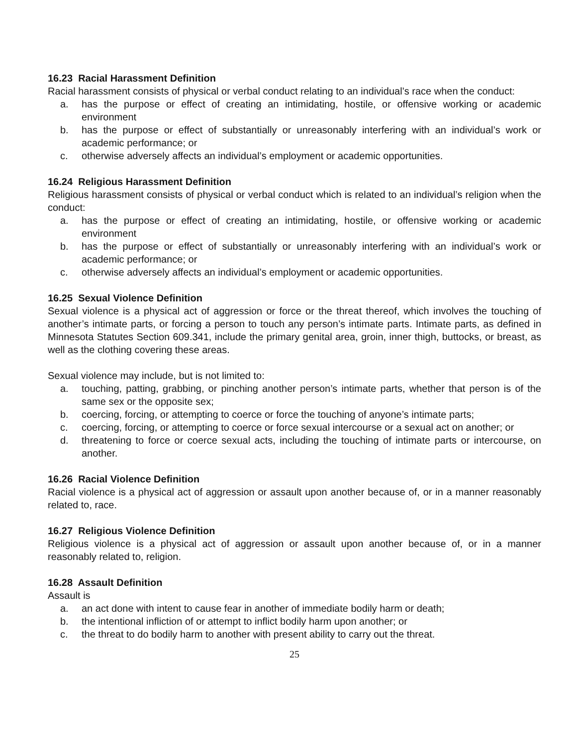16.23 Racial Harassment Definition
Racial harassment consists of physical or verbal conduct relating to an individual’s race when the conduct:
a. has the purpose or effect of creating an intimidating, hostile, or offensive working or academic environment
b. has the purpose or effect of substantially or unreasonably interfering with an individual’s work or academic performance; or
c. otherwise adversely affects an individual’s employment or academic opportunities.
16.24 Religious Harassment Definition
Religious harassment consists of physical or verbal conduct which is related to an individual’s religion when the conduct:
a. has the purpose or effect of creating an intimidating, hostile, or offensive working or academic environment
b. has the purpose or effect of substantially or unreasonably interfering with an individual’s work or academic performance; or
c. otherwise adversely affects an individual’s employment or academic opportunities.
16.25 Sexual Violence Definition
Sexual violence is a physical act of aggression or force or the threat thereof, which involves the touching of another’s intimate parts, or forcing a person to touch any person’s intimate parts. Intimate parts, as defined in Minnesota Statutes Section 609.341, include the primary genital area, groin, inner thigh, buttocks, or breast, as well as the clothing covering these areas.
Sexual violence may include, but is not limited to:
a. touching, patting, grabbing, or pinching another person’s intimate parts, whether that person is of the same sex or the opposite sex;
b. coercing, forcing, or attempting to coerce or force the touching of anyone’s intimate parts;
c. coercing, forcing, or attempting to coerce or force sexual intercourse or a sexual act on another; or
d. threatening to force or coerce sexual acts, including the touching of intimate parts or intercourse, on another.
16.26 Racial Violence Definition
Racial violence is a physical act of aggression or assault upon another because of, or in a manner reasonably related to, race.
16.27 Religious Violence Definition
Religious violence is a physical act of aggression or assault upon another because of, or in a manner reasonably related to, religion.
16.28 Assault Definition
Assault is
a. an act done with intent to cause fear in another of immediate bodily harm or death;
b. the intentional infliction of or attempt to inflict bodily harm upon another; or
c. the threat to do bodily harm to another with present ability to carry out the threat.
25